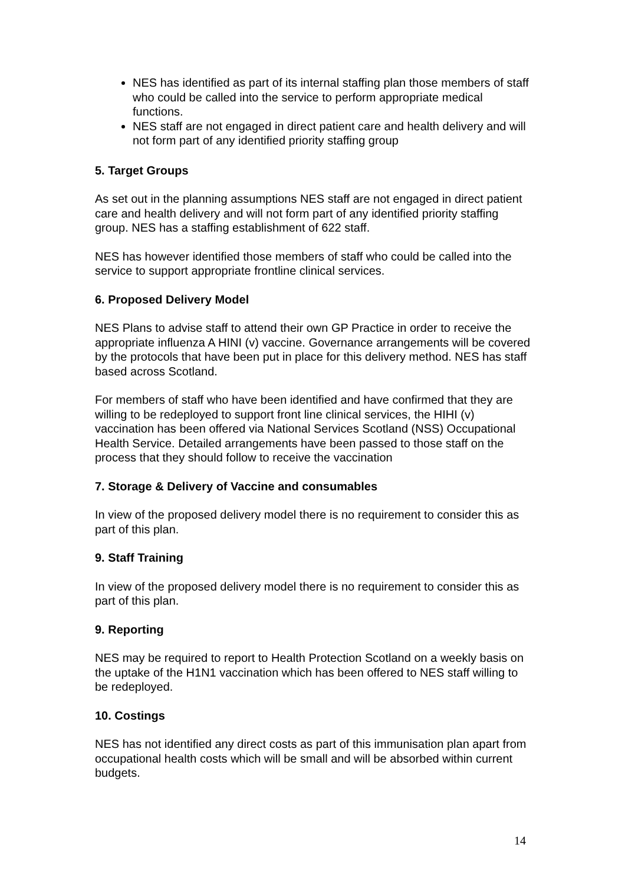NES has identified as part of its internal staffing plan those members of staff who could be called into the service to perform appropriate medical functions.
NES staff are not engaged in direct patient care and health delivery and will not form part of any identified priority staffing group
5. Target Groups
As set out in the planning assumptions NES staff are not engaged in direct patient care and health delivery and will not form part of any identified priority staffing group. NES has a staffing establishment of 622 staff.
NES has however identified those members of staff who could be called into the service to support appropriate frontline clinical services.
6. Proposed Delivery Model
NES Plans to advise staff to attend their own GP Practice in order to receive the appropriate influenza A HINI (v) vaccine. Governance arrangements will be covered by the protocols that have been put in place for this delivery method. NES has staff based across Scotland.
For members of staff who have been identified and have confirmed that they are willing to be redeployed to support front line clinical services, the HIHI (v) vaccination has been offered via National Services Scotland (NSS) Occupational Health Service. Detailed arrangements have been passed to those staff on the process that they should follow to receive the vaccination
7. Storage & Delivery of Vaccine and consumables
In view of the proposed delivery model there is no requirement to consider this as part of this plan.
9. Staff Training
In view of the proposed delivery model there is no requirement to consider this as part of this plan.
9. Reporting
NES may be required to report to Health Protection Scotland on a weekly basis on the uptake of the H1N1 vaccination which has been offered to NES staff willing to be redeployed.
10. Costings
NES has not identified any direct costs as part of this immunisation plan apart from occupational health costs which will be small and will be absorbed within current budgets.
14